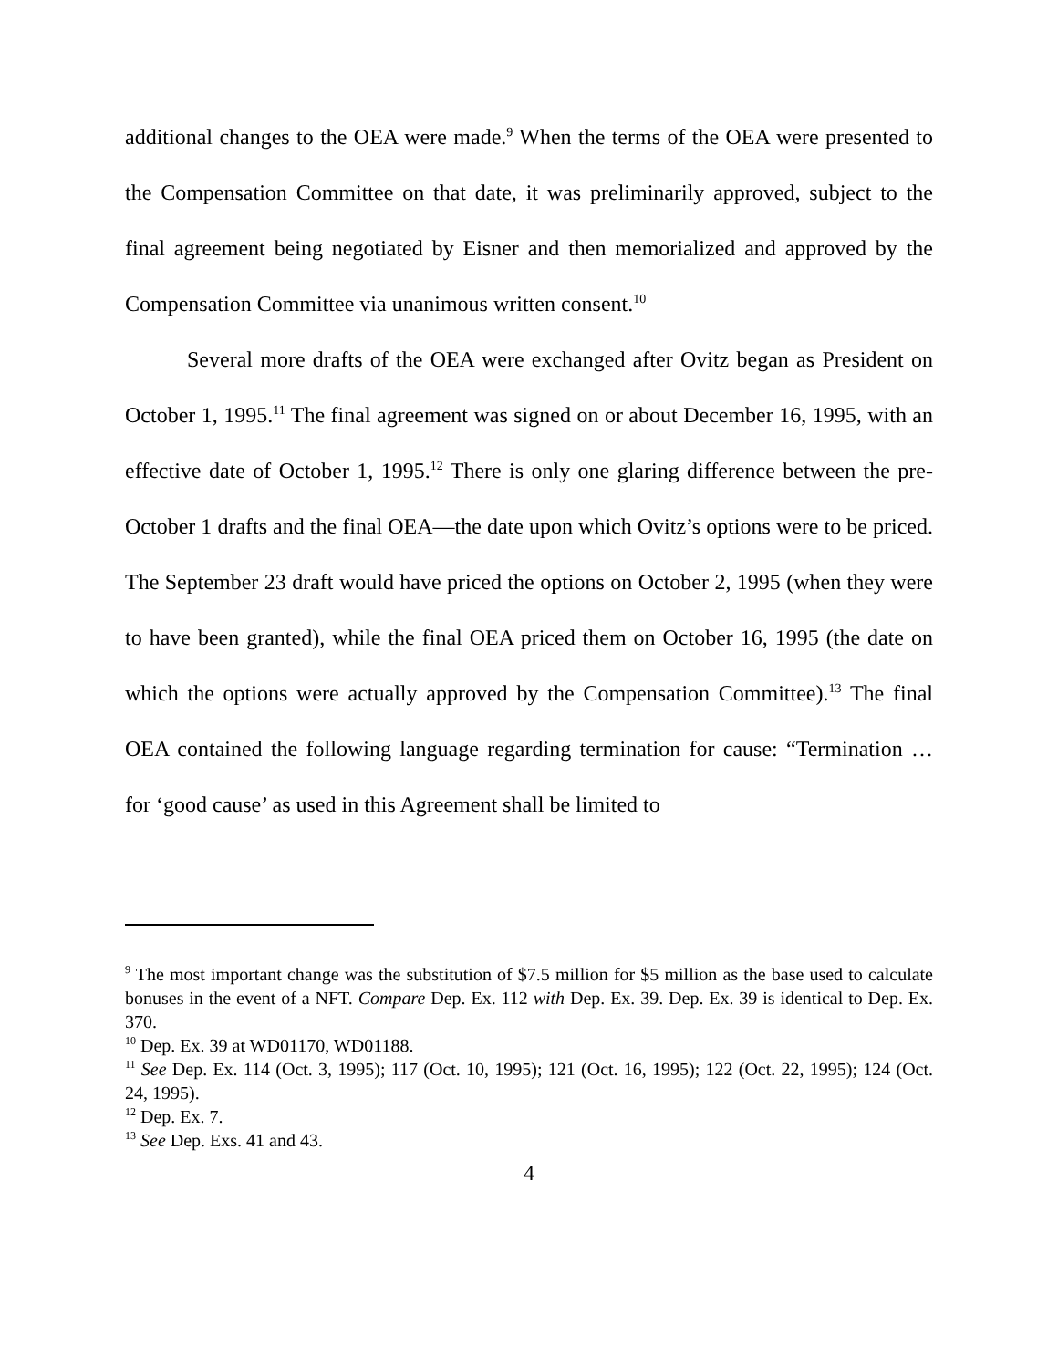additional changes to the OEA were made.<sup>9</sup> When the terms of the OEA were presented to the Compensation Committee on that date, it was preliminarily approved, subject to the final agreement being negotiated by Eisner and then memorialized and approved by the Compensation Committee via unanimous written consent.<sup>10</sup>
Several more drafts of the OEA were exchanged after Ovitz began as President on October 1, 1995.<sup>11</sup> The final agreement was signed on or about December 16, 1995, with an effective date of October 1, 1995.<sup>12</sup> There is only one glaring difference between the pre-October 1 drafts and the final OEA—the date upon which Ovitz’s options were to be priced. The September 23 draft would have priced the options on October 2, 1995 (when they were to have been granted), while the final OEA priced them on October 16, 1995 (the date on which the options were actually approved by the Compensation Committee).<sup>13</sup> The final OEA contained the following language regarding termination for cause: “Termination … for ‘good cause’ as used in this Agreement shall be limited to
<sup>9</sup> The most important change was the substitution of $7.5 million for $5 million as the base used to calculate bonuses in the event of a NFT. Compare Dep. Ex. 112 with Dep. Ex. 39. Dep. Ex. 39 is identical to Dep. Ex. 370.
<sup>10</sup> Dep. Ex. 39 at WD01170, WD01188.
<sup>11</sup> See Dep. Ex. 114 (Oct. 3, 1995); 117 (Oct. 10, 1995); 121 (Oct. 16, 1995); 122 (Oct. 22, 1995); 124 (Oct. 24, 1995).
<sup>12</sup> Dep. Ex. 7.
<sup>13</sup> See Dep. Exs. 41 and 43.
4